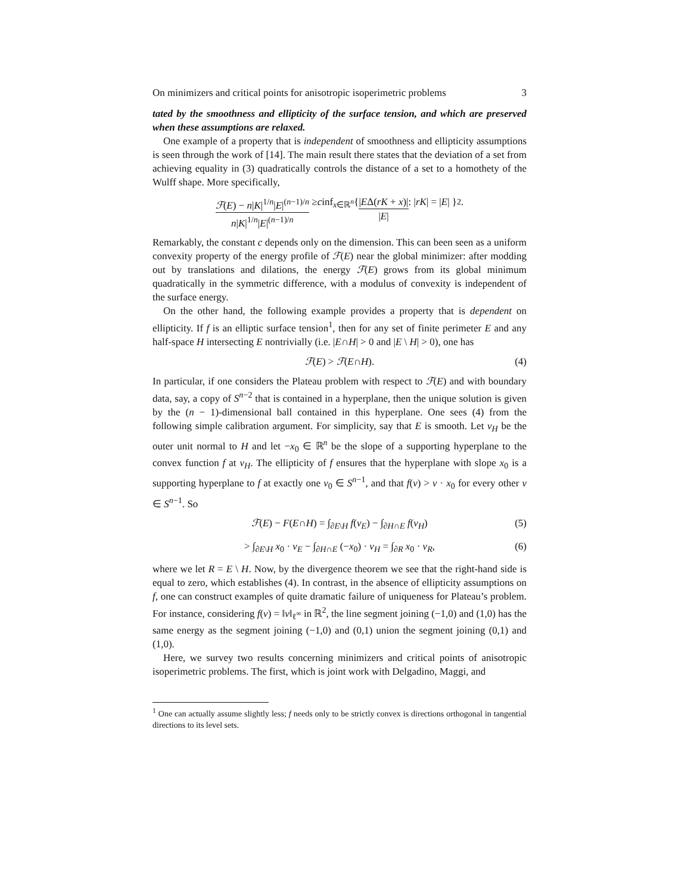On minimizers and critical points for anisotropic isoperimetric problems 3
tated by the smoothness and ellipticity of the surface tension, and which are preserved when these assumptions are relaxed.
One example of a property that is independent of smoothness and ellipticity assumptions is seen through the work of [14]. The main result there states that the deviation of a set from achieving equality in (3) quadratically controls the distance of a set to a homothety of the Wulff shape. More specifically,
ℱ(E) − n|K|<sup>1/n</sup>|E|<sup>(n−1)/n</sup> n|K|<sup>1/n</sup>|E|<sup>(n−1)/n</sup> ≥ c inf<sub>x∈ℝ<sup>n</sup></sub> { |EΔ(rK + x)| |E| : | rK | = | E | }<sup>2</sup> .
Remarkably, the constant c depends only on the dimension. This can been seen as a uniform convexity property of the energy profile of ℱ(E) near the global minimizer: after modding out by translations and dilations, the energy ℱ(E) grows from its global minimum quadratically in the symmetric difference, with a modulus of convexity is independent of the surface energy.
On the other hand, the following example provides a property that is dependent on ellipticity. If f is an elliptic surface tension<sup>1</sup>, then for any set of finite perimeter E and any half-space H intersecting E nontrivially (i.e. |E∩H| > 0 and |E \ H| > 0), one has
ℱ(E) > ℱ(E∩H). (4)
In particular, if one considers the Plateau problem with respect to ℱ(E) and with boundary data, say, a copy of S<sup>n−2</sup> that is contained in a hyperplane, then the unique solution is given by the (n − 1)-dimensional ball contained in this hyperplane. One sees (4) from the following simple calibration argument. For simplicity, say that E is smooth. Let ν<sub>H</sub> be the outer unit normal to H and let −x<sub>0</sub> ∈ ℝ<sup>n</sup> be the slope of a supporting hyperplane to the convex function f at ν<sub>H</sub>. The ellipticity of f ensures that the hyperplane with slope x<sub>0</sub> is a supporting hyperplane to f at exactly one ν<sub>0</sub> ∈ S<sup>n−1</sup>, and that f(ν) > ν · x<sub>0</sub> for every other ν ∈ S<sup>n−1</sup>. So
ℱ(E) − F(E∩H) = ∫<sub>∂E\H</sub> f(ν<sub>E</sub>) − ∫<sub>∂H∩E</sub> f(ν<sub>H</sub>) (5)
> ∫<sub>∂E\H</sub> x<sub>0</sub> · ν<sub>E</sub> − ∫<sub>∂H∩E</sub> (−x<sub>0</sub>) · ν<sub>H</sub> = ∫<sub>∂R</sub> x<sub>0</sub> · ν<sub>R</sub>, (6)
where we let R = E \ H. Now, by the divergence theorem we see that the right-hand side is equal to zero, which establishes (4). In contrast, in the absence of ellipticity assumptions on f, one can construct examples of quite dramatic failure of uniqueness for Plateau’s problem. For instance, considering f(ν) = ‖ν‖<sub>ℓ<sup>∞</sup></sub> in ℝ<sup>2</sup>, the line segment joining (−1,0) and (1,0) has the same energy as the segment joining (−1,0) and (0,1) union the segment joining (0,1) and (1,0).
Here, we survey two results concerning minimizers and critical points of anisotropic isoperimetric problems. The first, which is joint work with Delgadino, Maggi, and
<sup>1</sup> One can actually assume slightly less; f needs only to be strictly convex is directions orthogonal in tangential directions to its level sets.